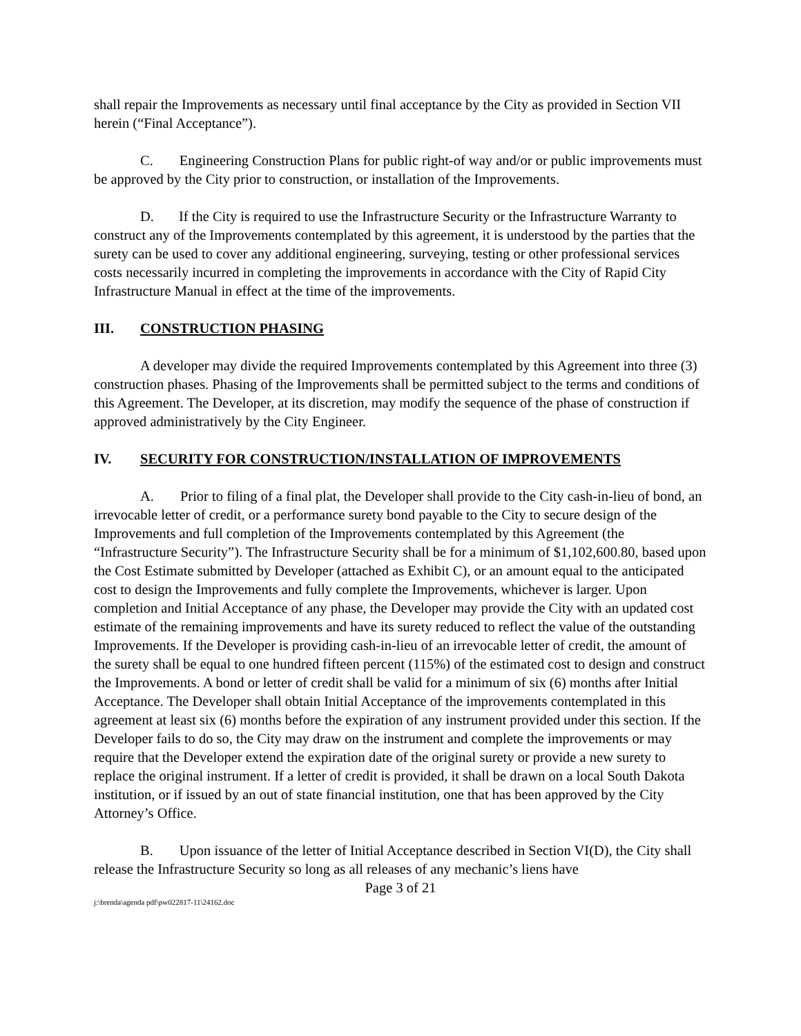shall repair the Improvements as necessary until final acceptance by the City as provided in Section VII herein (“Final Acceptance”).
C. Engineering Construction Plans for public right-of way and/or or public improvements must be approved by the City prior to construction, or installation of the Improvements.
D. If the City is required to use the Infrastructure Security or the Infrastructure Warranty to construct any of the Improvements contemplated by this agreement, it is understood by the parties that the surety can be used to cover any additional engineering, surveying, testing or other professional services costs necessarily incurred in completing the improvements in accordance with the City of Rapid City Infrastructure Manual in effect at the time of the improvements.
III. CONSTRUCTION PHASING
A developer may divide the required Improvements contemplated by this Agreement into three (3) construction phases. Phasing of the Improvements shall be permitted subject to the terms and conditions of this Agreement. The Developer, at its discretion, may modify the sequence of the phase of construction if approved administratively by the City Engineer.
IV. SECURITY FOR CONSTRUCTION/INSTALLATION OF IMPROVEMENTS
A. Prior to filing of a final plat, the Developer shall provide to the City cash-in-lieu of bond, an irrevocable letter of credit, or a performance surety bond payable to the City to secure design of the Improvements and full completion of the Improvements contemplated by this Agreement (the “Infrastructure Security”). The Infrastructure Security shall be for a minimum of $1,102,600.80, based upon the Cost Estimate submitted by Developer (attached as Exhibit C), or an amount equal to the anticipated cost to design the Improvements and fully complete the Improvements, whichever is larger. Upon completion and Initial Acceptance of any phase, the Developer may provide the City with an updated cost estimate of the remaining improvements and have its surety reduced to reflect the value of the outstanding Improvements. If the Developer is providing cash-in-lieu of an irrevocable letter of credit, the amount of the surety shall be equal to one hundred fifteen percent (115%) of the estimated cost to design and construct the Improvements. A bond or letter of credit shall be valid for a minimum of six (6) months after Initial Acceptance. The Developer shall obtain Initial Acceptance of the improvements contemplated in this agreement at least six (6) months before the expiration of any instrument provided under this section. If the Developer fails to do so, the City may draw on the instrument and complete the improvements or may require that the Developer extend the expiration date of the original surety or provide a new surety to replace the original instrument. If a letter of credit is provided, it shall be drawn on a local South Dakota institution, or if issued by an out of state financial institution, one that has been approved by the City Attorney’s Office.
B. Upon issuance of the letter of Initial Acceptance described in Section VI(D), the City shall release the Infrastructure Security so long as all releases of any mechanic’s liens have
Page 3 of 21
j:\brenda\agenda pdf\pw022817-11\24162.doc